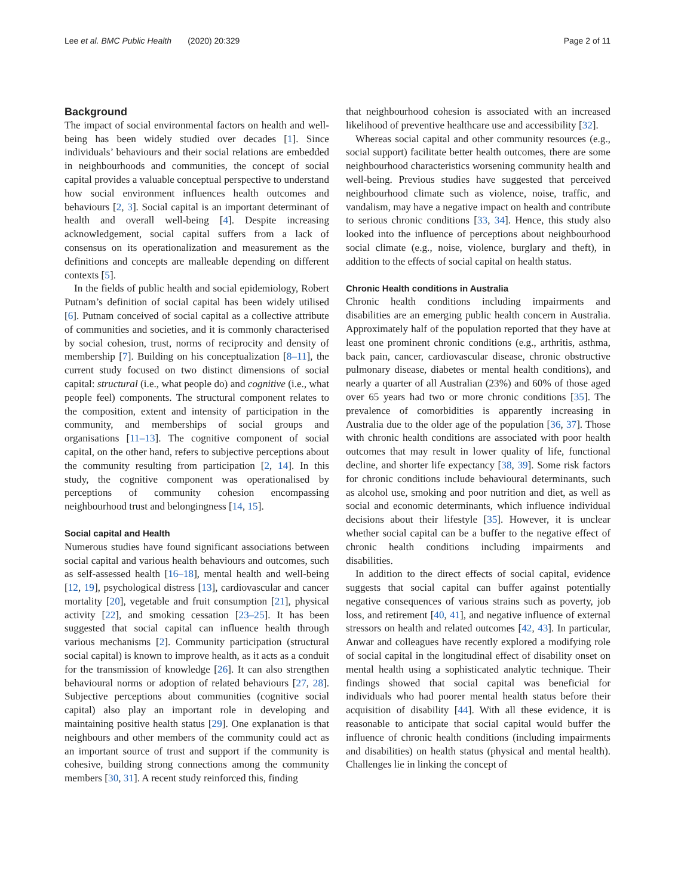Lee et al. BMC Public Health (2020) 20:329 Page 2 of 11
Background
The impact of social environmental factors on health and well-being has been widely studied over decades [1]. Since individuals’ behaviours and their social relations are embedded in neighbourhoods and communities, the concept of social capital provides a valuable conceptual perspective to understand how social environment influences health outcomes and behaviours [2, 3]. Social capital is an important determinant of health and overall well-being [4]. Despite increasing acknowledgement, social capital suffers from a lack of consensus on its operationalization and measurement as the definitions and concepts are malleable depending on different contexts [5].
In the fields of public health and social epidemiology, Robert Putnam’s definition of social capital has been widely utilised [6]. Putnam conceived of social capital as a collective attribute of communities and societies, and it is commonly characterised by social cohesion, trust, norms of reciprocity and density of membership [7]. Building on his conceptualization [8–11], the current study focused on two distinct dimensions of social capital: structural (i.e., what people do) and cognitive (i.e., what people feel) components. The structural component relates to the composition, extent and intensity of participation in the community, and memberships of social groups and organisations [11–13]. The cognitive component of social capital, on the other hand, refers to subjective perceptions about the community resulting from participation [2, 14]. In this study, the cognitive component was operationalised by perceptions of community cohesion encompassing neighbourhood trust and belongingness [14, 15].
Social capital and Health
Numerous studies have found significant associations between social capital and various health behaviours and outcomes, such as self-assessed health [16–18], mental health and well-being [12, 19], psychological distress [13], cardiovascular and cancer mortality [20], vegetable and fruit consumption [21], physical activity [22], and smoking cessation [23–25]. It has been suggested that social capital can influence health through various mechanisms [2]. Community participation (structural social capital) is known to improve health, as it acts as a conduit for the transmission of knowledge [26]. It can also strengthen behavioural norms or adoption of related behaviours [27, 28]. Subjective perceptions about communities (cognitive social capital) also play an important role in developing and maintaining positive health status [29]. One explanation is that neighbours and other members of the community could act as an important source of trust and support if the community is cohesive, building strong connections among the community members [30, 31]. A recent study reinforced this, finding
that neighbourhood cohesion is associated with an increased likelihood of preventive healthcare use and accessibility [32].
Whereas social capital and other community resources (e.g., social support) facilitate better health outcomes, there are some neighbourhood characteristics worsening community health and well-being. Previous studies have suggested that perceived neighbourhood climate such as violence, noise, traffic, and vandalism, may have a negative impact on health and contribute to serious chronic conditions [33, 34]. Hence, this study also looked into the influence of perceptions about neighbourhood social climate (e.g., noise, violence, burglary and theft), in addition to the effects of social capital on health status.
Chronic Health conditions in Australia
Chronic health conditions including impairments and disabilities are an emerging public health concern in Australia. Approximately half of the population reported that they have at least one prominent chronic conditions (e.g., arthritis, asthma, back pain, cancer, cardiovascular disease, chronic obstructive pulmonary disease, diabetes or mental health conditions), and nearly a quarter of all Australian (23%) and 60% of those aged over 65 years had two or more chronic conditions [35]. The prevalence of comorbidities is apparently increasing in Australia due to the older age of the population [36, 37]. Those with chronic health conditions are associated with poor health outcomes that may result in lower quality of life, functional decline, and shorter life expectancy [38, 39]. Some risk factors for chronic conditions include behavioural determinants, such as alcohol use, smoking and poor nutrition and diet, as well as social and economic determinants, which influence individual decisions about their lifestyle [35]. However, it is unclear whether social capital can be a buffer to the negative effect of chronic health conditions including impairments and disabilities.
In addition to the direct effects of social capital, evidence suggests that social capital can buffer against potentially negative consequences of various strains such as poverty, job loss, and retirement [40, 41], and negative influence of external stressors on health and related outcomes [42, 43]. In particular, Anwar and colleagues have recently explored a modifying role of social capital in the longitudinal effect of disability onset on mental health using a sophisticated analytic technique. Their findings showed that social capital was beneficial for individuals who had poorer mental health status before their acquisition of disability [44]. With all these evidence, it is reasonable to anticipate that social capital would buffer the influence of chronic health conditions (including impairments and disabilities) on health status (physical and mental health). Challenges lie in linking the concept of